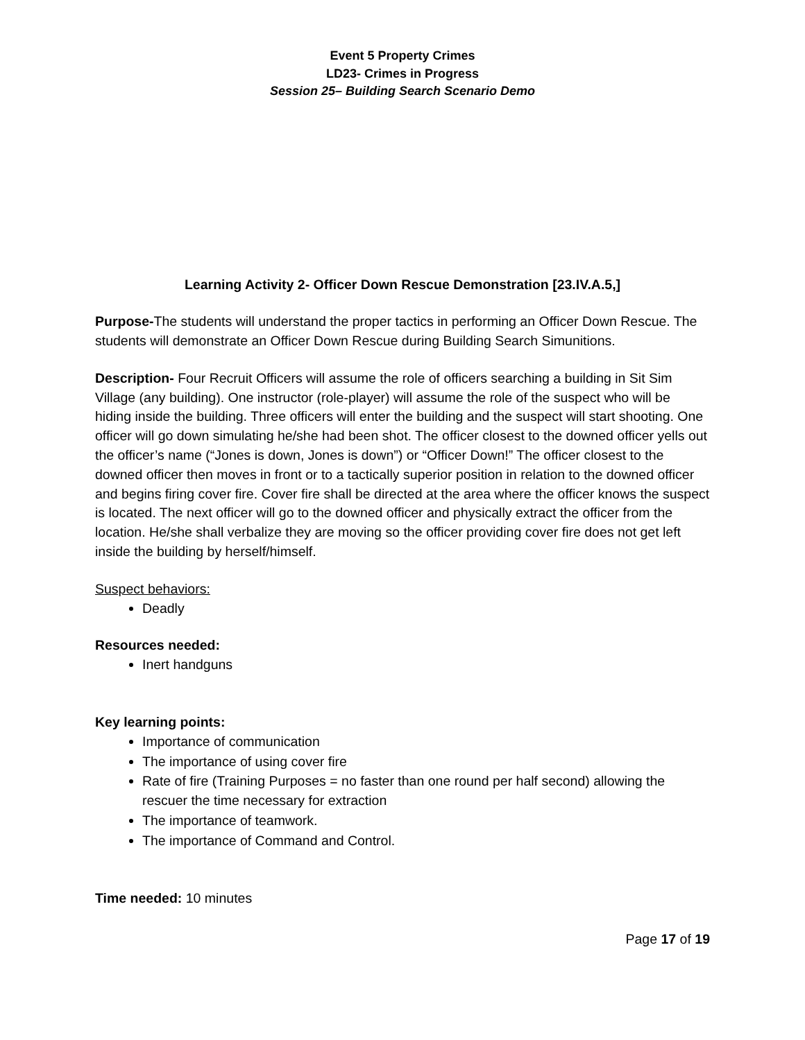Event 5 Property Crimes
LD23- Crimes in Progress
Session 25– Building Search Scenario Demo
Learning Activity 2- Officer Down Rescue Demonstration [23.IV.A.5,]
Purpose-The students will understand the proper tactics in performing an Officer Down Rescue. The students will demonstrate an Officer Down Rescue during Building Search Simunitions.
Description- Four Recruit Officers will assume the role of officers searching a building in Sit Sim Village (any building). One instructor (role-player) will assume the role of the suspect who will be hiding inside the building. Three officers will enter the building and the suspect will start shooting. One officer will go down simulating he/she had been shot. The officer closest to the downed officer yells out the officer’s name (“Jones is down, Jones is down”) or “Officer Down!” The officer closest to the downed officer then moves in front or to a tactically superior position in relation to the downed officer and begins firing cover fire. Cover fire shall be directed at the area where the officer knows the suspect is located. The next officer will go to the downed officer and physically extract the officer from the location. He/she shall verbalize they are moving so the officer providing cover fire does not get left inside the building by herself/himself.
Suspect behaviors:
Deadly
Resources needed:
Inert handguns
Key learning points:
Importance of communication
The importance of using cover fire
Rate of fire (Training Purposes = no faster than one round per half second) allowing the rescuer the time necessary for extraction
The importance of teamwork.
The importance of Command and Control.
Time needed: 10 minutes
Page 17 of 19